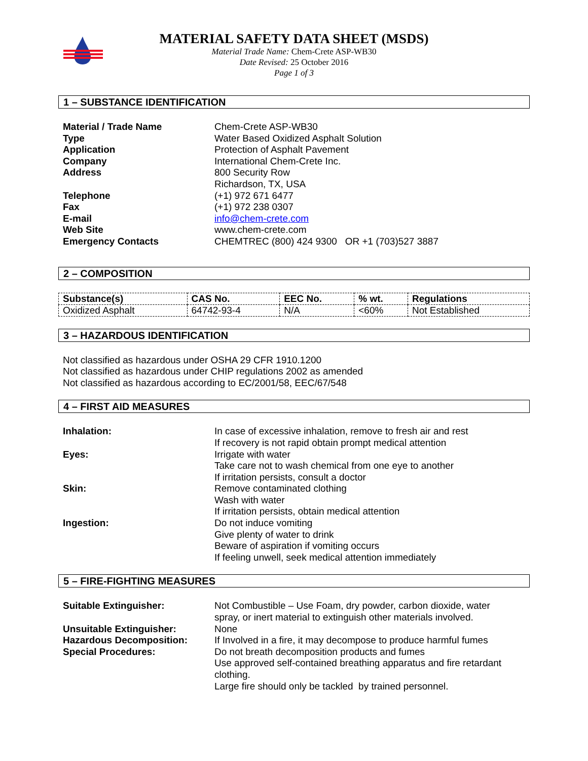MATERIAL SAFETY DATA SHEET (MSDS)
Material Trade Name: Chem-Crete ASP-WB30
Date Revised: 25 October 2016
Page 1 of 3
1 – SUBSTANCE IDENTIFICATION
| Material / Trade Name | Chem-Crete ASP-WB30 |
| Type | Water Based Oxidized Asphalt Solution |
| Application | Protection of Asphalt Pavement |
| Company | International Chem-Crete Inc. |
| Address | 800 Security Row Richardson, TX, USA |
| Telephone | (+1) 972 671 6477 |
| Fax | (+1) 972 238 0307 |
| E-mail | info@chem-crete.com |
| Web Site | www.chem-crete.com |
| Emergency Contacts | CHEMTREC (800) 424 9300 OR +1 (703)527 3887 |
2 – COMPOSITION
| Substance(s) | CAS No. | EEC No. | % wt. | Regulations |
| --- | --- | --- | --- | --- |
| Oxidized Asphalt | 64742-93-4 | N/A | <60% | Not Established |
3 – HAZARDOUS IDENTIFICATION
Not classified as hazardous under OSHA 29 CFR 1910.1200
Not classified as hazardous under CHIP regulations 2002 as amended
Not classified as hazardous according to EC/2001/58, EEC/67/548
4 – FIRST AID MEASURES
| Inhalation: | In case of excessive inhalation, remove to fresh air and rest If recovery is not rapid obtain prompt medical attention |
| Eyes: | Irrigate with water Take care not to wash chemical from one eye to another If irritation persists, consult a doctor |
| Skin: | Remove contaminated clothing Wash with water If irritation persists, obtain medical attention |
| Ingestion: | Do not induce vomiting Give plenty of water to drink Beware of aspiration if vomiting occurs If feeling unwell, seek medical attention immediately |
5 – FIRE-FIGHTING MEASURES
| Suitable Extinguisher: | Not Combustible – Use Foam, dry powder, carbon dioxide, water spray, or inert material to extinguish other materials involved. |
| Unsuitable Extinguisher: | None |
| Hazardous Decomposition: | If Involved in a fire, it may decompose to produce harmful fumes |
| Special Procedures: | Do not breath decomposition products and fumes Use approved self-contained breathing apparatus and fire retardant clothing. Large fire should only be tackled by trained personnel. |